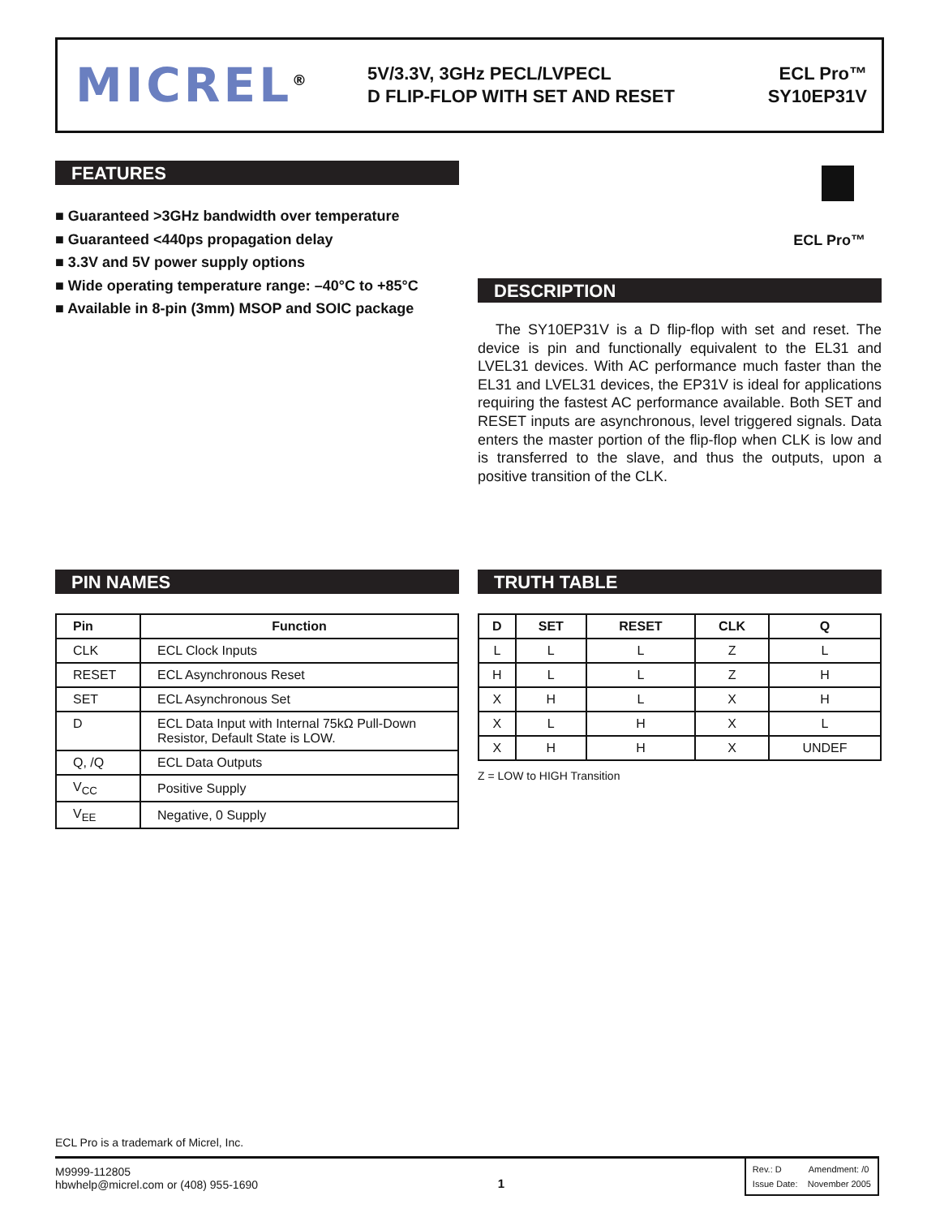MICREL<sup>®</sup>
5V/3.3V, 3GHz PECL/LVPECL
D FLIP-FLOP WITH SET AND RESET
ECL Pro™
SY10EP31V
FEATURES
■ Guaranteed >3GHz bandwidth over temperature
■ Guaranteed <440ps propagation delay
■ 3.3V and 5V power supply options
■ Wide operating temperature range: –40°C to +85°C
■ Available in 8-pin (3mm) MSOP and SOIC package
ECL Pro™
DESCRIPTION
The SY10EP31V is a D flip-flop with set and reset. The device is pin and functionally equivalent to the EL31 and LVEL31 devices. With AC performance much faster than the EL31 and LVEL31 devices, the EP31V is ideal for applications requiring the fastest AC performance available. Both SET and RESET inputs are asynchronous, level triggered signals. Data enters the master portion of the flip-flop when CLK is low and is transferred to the slave, and thus the outputs, upon a positive transition of the CLK.
PIN NAMES
| Pin | Function |
| --- | --- |
| CLK | ECL Clock Inputs |
| RESET | ECL Asynchronous Reset |
| SET | ECL Asynchronous Set |
| D | ECL Data Input with Internal 75kΩ Pull-Down Resistor, Default State is LOW. |
| Q, /Q | ECL Data Outputs |
| V<sub>CC</sub> | Positive Supply |
| V<sub>EE</sub> | Negative, 0 Supply |
TRUTH TABLE
| D | SET | RESET | CLK | Q |
| --- | --- | --- | --- | --- |
| L | L | L | Z | L |
| H | L | L | Z | H |
| X | H | L | X | H |
| X | L | H | X | L |
| X | H | H | X | UNDEF |
Z = LOW to HIGH Transition
ECL Pro is a trademark of Micrel, Inc.
M9999-112805
hbwhelp@micrel.com or (408) 955-1690
1
Rev.: D Amendment: /0
Issue Date: November 2005